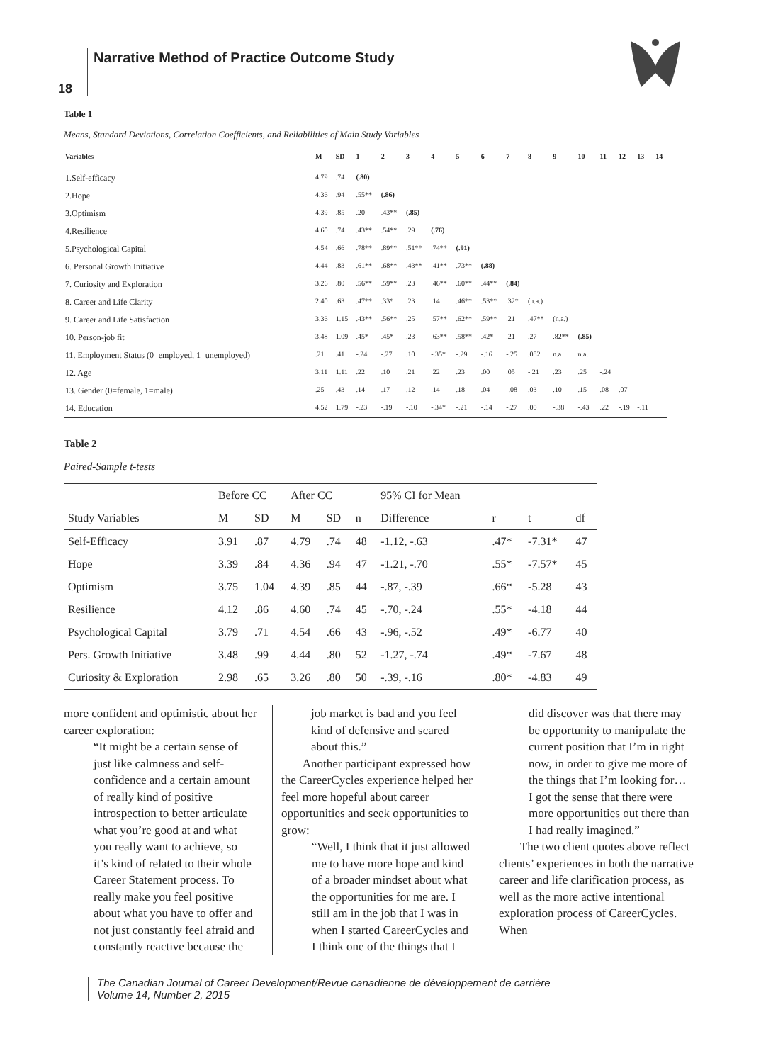Narrative Method of Practice Outcome Study
18
Table 1
Means, Standard Deviations, Correlation Coefficients, and Reliabilities of Main Study Variables
| Variables | M | SD | 1 | 2 | 3 | 4 | 5 | 6 | 7 | 8 | 9 | 10 | 11 | 12 | 13 | 14 |
| --- | --- | --- | --- | --- | --- | --- | --- | --- | --- | --- | --- | --- | --- | --- | --- | --- |
| 1.Self-efficacy | 4.79 | .74 | (.80) | | | | | | | | | | | | | |
| 2.Hope | 4.36 | .94 | .55** | (.86) | | | | | | | | | | | | |
| 3.Optimism | 4.39 | .85 | .20 | .43** | (.85) | | | | | | | | | | | |
| 4.Resilience | 4.60 | .74 | .43** | .54** | .29 | (.76) | | | | | | | | | | |
| 5.Psychological Capital | 4.54 | .66 | .78** | .89** | .51** | .74** | (.91) | | | | | | | | | |
| 6. Personal Growth Initiative | 4.44 | .83 | .61** | .68** | .43** | .41** | .73** | (.88) | | | | | | | | |
| 7. Curiosity and Exploration | 3.26 | .80 | .56** | .59** | .23 | .46** | .60** | .44** | (.84) | | | | | | | |
| 8. Career and Life Clarity | 2.40 | .63 | .47** | .33* | .23 | .14 | .46** | .53** | .32* | (n.a.) | | | | | | |
| 9. Career and Life Satisfaction | 3.36 | 1.15 | .43** | .56** | .25 | .57** | .62** | .59** | .21 | .47** | (n.a.) | | | | | |
| 10. Person-job fit | 3.48 | 1.09 | .45* | .45* | .23 | .63** | .58** | .42* | .21 | .27 | .82** | (.85) | | | | |
| 11. Employment Status (0=employed, 1=unemployed) | .21 | .41 | -.24 | -.27 | .10 | -.35* | -.29 | -.16 | -.25 | .082 | n.a | n.a. | | | | |
| 12. Age | 3.11 | 1.11 | .22 | .10 | .21 | .22 | .23 | .00 | .05 | -.21 | .23 | .25 | -.24 | | | |
| 13. Gender (0=female, 1=male) | .25 | .43 | .14 | .17 | .12 | .14 | .18 | .04 | -.08 | .03 | .10 | .15 | .08 | .07 | | |
| 14. Education | 4.52 | 1.79 | -.23 | -.19 | -.10 | -.34* | -.21 | -.14 | -.27 | .00 | -.38 | -.43 | .22 | -.19 | -.11 | |
Table 2
Paired-Sample t-tests
| | Before CC | | After CC | | | 95% CI for Mean | | | |
| --- | --- | --- | --- | --- | --- | --- | --- | --- | --- |
| Study Variables | M | SD | M | SD | n | Difference | r | t | df |
| Self-Efficacy | 3.91 | .87 | 4.79 | .74 | 48 | -1.12, -.63 | .47* | -7.31* | 47 |
| Hope | 3.39 | .84 | 4.36 | .94 | 47 | -1.21, -.70 | .55* | -7.57* | 45 |
| Optimism | 3.75 | 1.04 | 4.39 | .85 | 44 | -.87, -.39 | .66* | -5.28 | 43 |
| Resilience | 4.12 | .86 | 4.60 | .74 | 45 | -.70, -.24 | .55* | -4.18 | 44 |
| Psychological Capital | 3.79 | .71 | 4.54 | .66 | 43 | -.96, -.52 | .49* | -6.77 | 40 |
| Pers. Growth Initiative | 3.48 | .99 | 4.44 | .80 | 52 | -1.27, -.74 | .49* | -7.67 | 48 |
| Curiosity & Exploration | 2.98 | .65 | 3.26 | .80 | 50 | -.39, -.16 | .80* | -4.83 | 49 |
more confident and optimistic about her career exploration:
“It might be a certain sense of just like calmness and self-confidence and a certain amount of really kind of positive introspection to better articulate what you’re good at and what you really want to achieve, so it’s kind of related to their whole Career Statement process. To really make you feel positive about what you have to offer and not just constantly feel afraid and constantly reactive because the
job market is bad and you feel kind of defensive and scared about this.”
Another participant expressed how the CareerCycles experience helped her feel more hopeful about career opportunities and seek opportunities to grow:
“Well, I think that it just allowed me to have more hope and kind of a broader mindset about what the opportunities for me are. I still am in the job that I was in when I started CareerCycles and I think one of the things that I
did discover was that there may be opportunity to manipulate the current position that I’m in right now, in order to give me more of the things that I’m looking for…I got the sense that there were more opportunities out there than I had really imagined.”
The two client quotes above reflect clients’ experiences in both the narrative career and life clarification process, as well as the more active intentional exploration process of CareerCycles. When
The Canadian Journal of Career Development/Revue canadienne de développement de carrière
Volume 14, Number 2, 2015